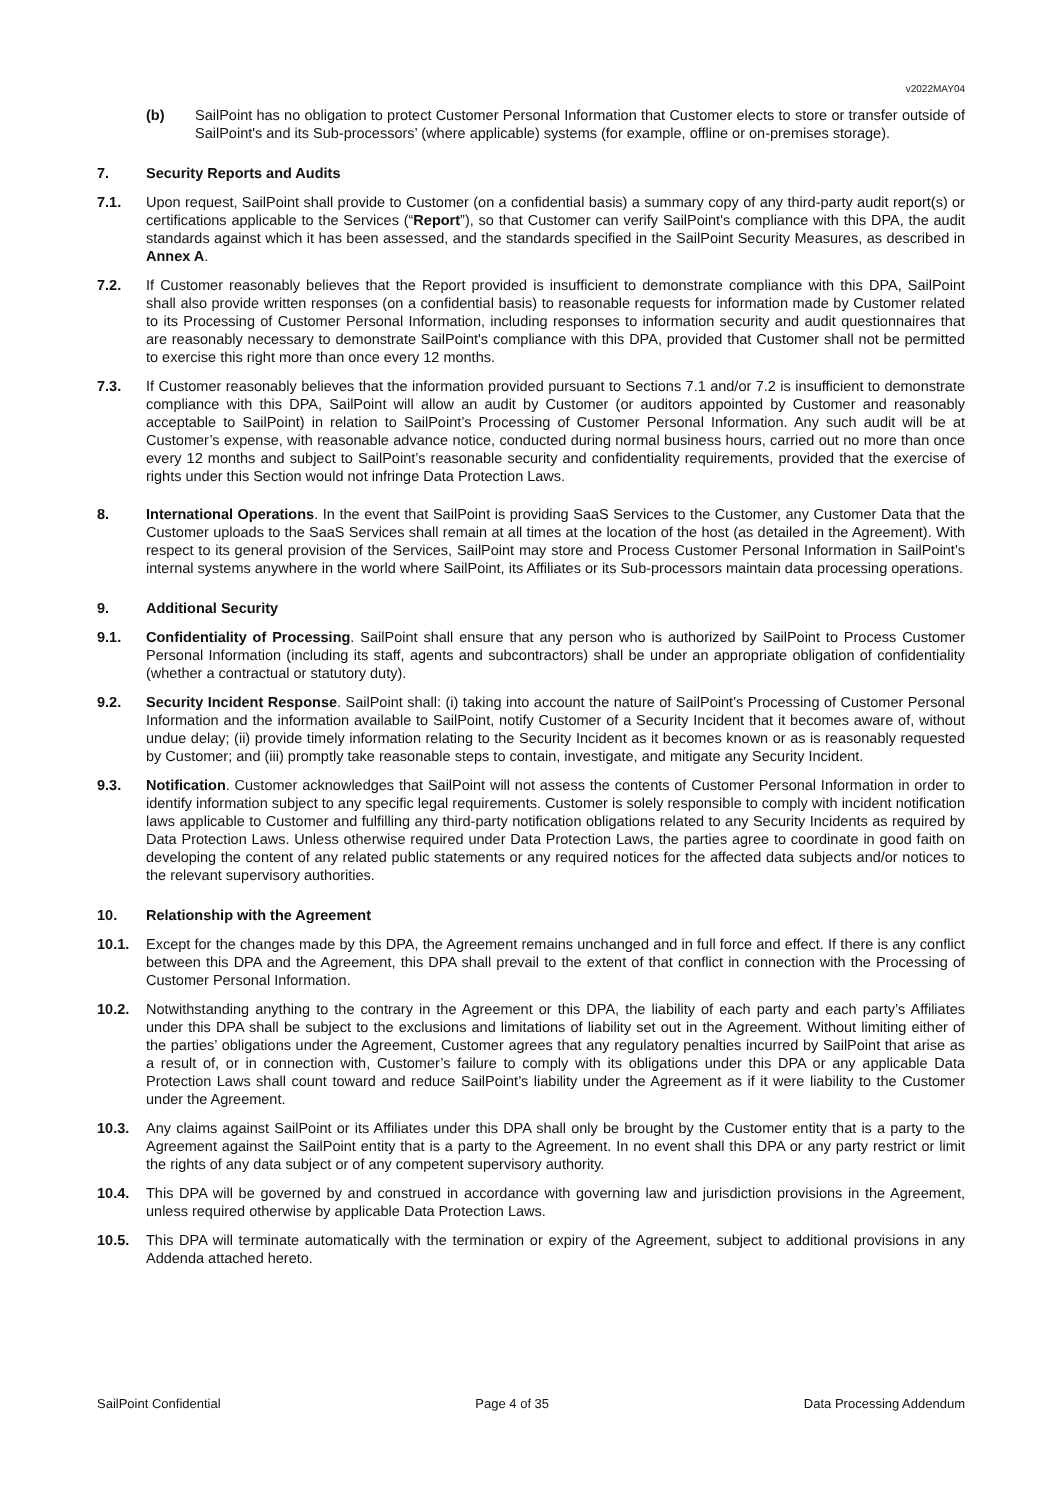v2022MAY04
(b) SailPoint has no obligation to protect Customer Personal Information that Customer elects to store or transfer outside of SailPoint's and its Sub-processors’ (where applicable) systems (for example, offline or on-premises storage).
7. Security Reports and Audits
7.1. Upon request, SailPoint shall provide to Customer (on a confidential basis) a summary copy of any third-party audit report(s) or certifications applicable to the Services (“Report”), so that Customer can verify SailPoint's compliance with this DPA, the audit standards against which it has been assessed, and the standards specified in the SailPoint Security Measures, as described in Annex A.
7.2. If Customer reasonably believes that the Report provided is insufficient to demonstrate compliance with this DPA, SailPoint shall also provide written responses (on a confidential basis) to reasonable requests for information made by Customer related to its Processing of Customer Personal Information, including responses to information security and audit questionnaires that are reasonably necessary to demonstrate SailPoint's compliance with this DPA, provided that Customer shall not be permitted to exercise this right more than once every 12 months.
7.3. If Customer reasonably believes that the information provided pursuant to Sections 7.1 and/or 7.2 is insufficient to demonstrate compliance with this DPA, SailPoint will allow an audit by Customer (or auditors appointed by Customer and reasonably acceptable to SailPoint) in relation to SailPoint’s Processing of Customer Personal Information. Any such audit will be at Customer’s expense, with reasonable advance notice, conducted during normal business hours, carried out no more than once every 12 months and subject to SailPoint’s reasonable security and confidentiality requirements, provided that the exercise of rights under this Section would not infringe Data Protection Laws.
8. International Operations. In the event that SailPoint is providing SaaS Services to the Customer, any Customer Data that the Customer uploads to the SaaS Services shall remain at all times at the location of the host (as detailed in the Agreement). With respect to its general provision of the Services, SailPoint may store and Process Customer Personal Information in SailPoint’s internal systems anywhere in the world where SailPoint, its Affiliates or its Sub-processors maintain data processing operations.
9. Additional Security
9.1. Confidentiality of Processing. SailPoint shall ensure that any person who is authorized by SailPoint to Process Customer Personal Information (including its staff, agents and subcontractors) shall be under an appropriate obligation of confidentiality (whether a contractual or statutory duty).
9.2. Security Incident Response. SailPoint shall: (i) taking into account the nature of SailPoint’s Processing of Customer Personal Information and the information available to SailPoint, notify Customer of a Security Incident that it becomes aware of, without undue delay; (ii) provide timely information relating to the Security Incident as it becomes known or as is reasonably requested by Customer; and (iii) promptly take reasonable steps to contain, investigate, and mitigate any Security Incident.
9.3. Notification. Customer acknowledges that SailPoint will not assess the contents of Customer Personal Information in order to identify information subject to any specific legal requirements. Customer is solely responsible to comply with incident notification laws applicable to Customer and fulfilling any third-party notification obligations related to any Security Incidents as required by Data Protection Laws. Unless otherwise required under Data Protection Laws, the parties agree to coordinate in good faith on developing the content of any related public statements or any required notices for the affected data subjects and/or notices to the relevant supervisory authorities.
10. Relationship with the Agreement
10.1. Except for the changes made by this DPA, the Agreement remains unchanged and in full force and effect. If there is any conflict between this DPA and the Agreement, this DPA shall prevail to the extent of that conflict in connection with the Processing of Customer Personal Information.
10.2. Notwithstanding anything to the contrary in the Agreement or this DPA, the liability of each party and each party’s Affiliates under this DPA shall be subject to the exclusions and limitations of liability set out in the Agreement. Without limiting either of the parties’ obligations under the Agreement, Customer agrees that any regulatory penalties incurred by SailPoint that arise as a result of, or in connection with, Customer’s failure to comply with its obligations under this DPA or any applicable Data Protection Laws shall count toward and reduce SailPoint’s liability under the Agreement as if it were liability to the Customer under the Agreement.
10.3. Any claims against SailPoint or its Affiliates under this DPA shall only be brought by the Customer entity that is a party to the Agreement against the SailPoint entity that is a party to the Agreement. In no event shall this DPA or any party restrict or limit the rights of any data subject or of any competent supervisory authority.
10.4. This DPA will be governed by and construed in accordance with governing law and jurisdiction provisions in the Agreement, unless required otherwise by applicable Data Protection Laws.
10.5. This DPA will terminate automatically with the termination or expiry of the Agreement, subject to additional provisions in any Addenda attached hereto.
SailPoint Confidential Page 4 of 35 Data Processing Addendum